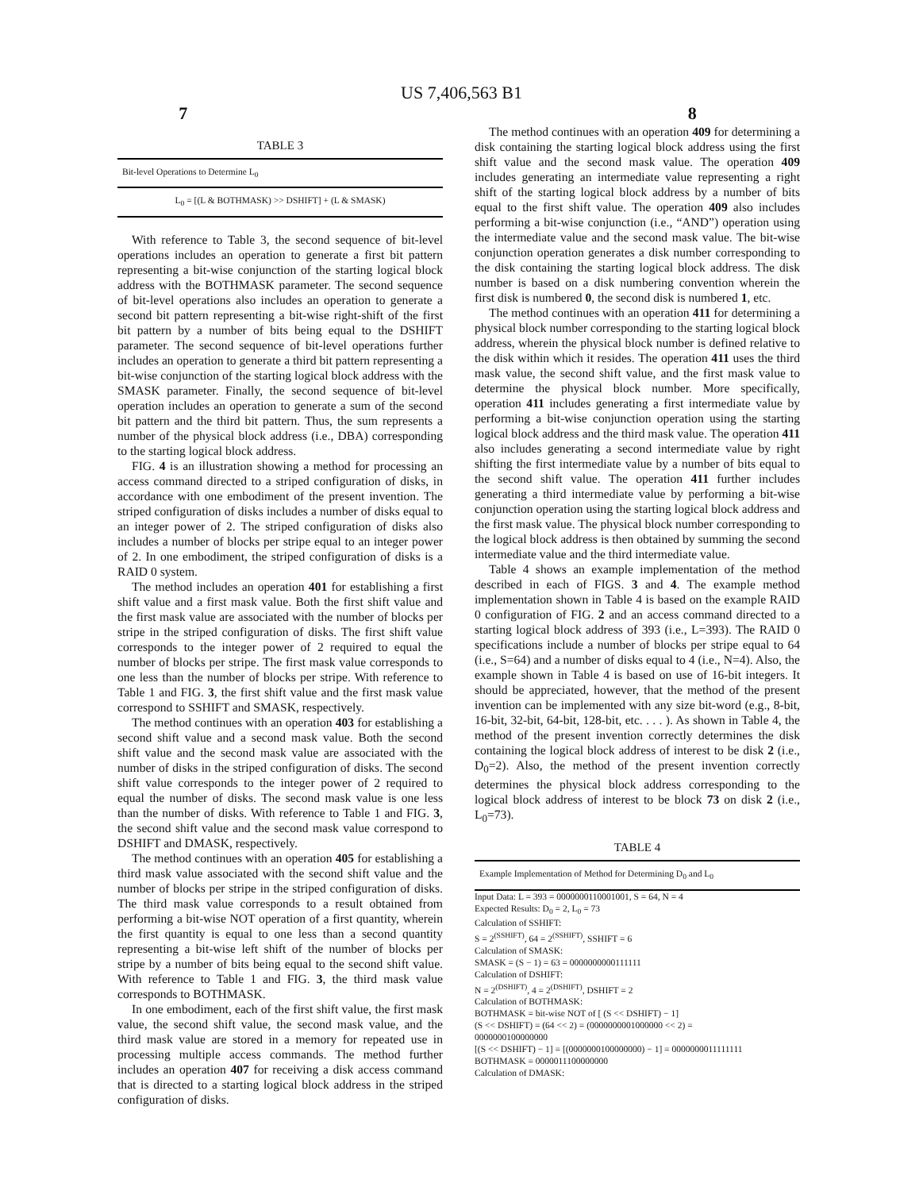US 7,406,563 B1
7 8
TABLE 3
| Bit-level Operations to Determine L<sub>0</sub> |
| --- |
| L<sub>0</sub> = [(L & BOTHMASK) >> DSHIFT] + (L & SMASK) |
With reference to Table 3, the second sequence of bit-level operations includes an operation to generate a first bit pattern representing a bit-wise conjunction of the starting logical block address with the BOTHMASK parameter. The second sequence of bit-level operations also includes an operation to generate a second bit pattern representing a bit-wise right-shift of the first bit pattern by a number of bits being equal to the DSHIFT parameter. The second sequence of bit-level operations further includes an operation to generate a third bit pattern representing a bit-wise conjunction of the starting logical block address with the SMASK parameter. Finally, the second sequence of bit-level operation includes an operation to generate a sum of the second bit pattern and the third bit pattern. Thus, the sum represents a number of the physical block address (i.e., DBA) corresponding to the starting logical block address.
FIG. 4 is an illustration showing a method for processing an access command directed to a striped configuration of disks, in accordance with one embodiment of the present invention. The striped configuration of disks includes a number of disks equal to an integer power of 2. The striped configuration of disks also includes a number of blocks per stripe equal to an integer power of 2. In one embodiment, the striped configuration of disks is a RAID 0 system.
The method includes an operation 401 for establishing a first shift value and a first mask value. Both the first shift value and the first mask value are associated with the number of blocks per stripe in the striped configuration of disks. The first shift value corresponds to the integer power of 2 required to equal the number of blocks per stripe. The first mask value corresponds to one less than the number of blocks per stripe. With reference to Table 1 and FIG. 3, the first shift value and the first mask value correspond to SSHIFT and SMASK, respectively.
The method continues with an operation 403 for establishing a second shift value and a second mask value. Both the second shift value and the second mask value are associated with the number of disks in the striped configuration of disks. The second shift value corresponds to the integer power of 2 required to equal the number of disks. The second mask value is one less than the number of disks. With reference to Table 1 and FIG. 3, the second shift value and the second mask value correspond to DSHIFT and DMASK, respectively.
The method continues with an operation 405 for establishing a third mask value associated with the second shift value and the number of blocks per stripe in the striped configuration of disks. The third mask value corresponds to a result obtained from performing a bit-wise NOT operation of a first quantity, wherein the first quantity is equal to one less than a second quantity representing a bit-wise left shift of the number of blocks per stripe by a number of bits being equal to the second shift value. With reference to Table 1 and FIG. 3, the third mask value corresponds to BOTHMASK.
In one embodiment, each of the first shift value, the first mask value, the second shift value, the second mask value, and the third mask value are stored in a memory for repeated use in processing multiple access commands. The method further includes an operation 407 for receiving a disk access command that is directed to a starting logical block address in the striped configuration of disks.
The method continues with an operation 409 for determining a disk containing the starting logical block address using the first shift value and the second mask value. The operation 409 includes generating an intermediate value representing a right shift of the starting logical block address by a number of bits equal to the first shift value. The operation 409 also includes performing a bit-wise conjunction (i.e., “AND”) operation using the intermediate value and the second mask value. The bit-wise conjunction operation generates a disk number corresponding to the disk containing the starting logical block address. The disk number is based on a disk numbering convention wherein the first disk is numbered 0, the second disk is numbered 1, etc.
The method continues with an operation 411 for determining a physical block number corresponding to the starting logical block address, wherein the physical block number is defined relative to the disk within which it resides. The operation 411 uses the third mask value, the second shift value, and the first mask value to determine the physical block number. More specifically, operation 411 includes generating a first intermediate value by performing a bit-wise conjunction operation using the starting logical block address and the third mask value. The operation 411 also includes generating a second intermediate value by right shifting the first intermediate value by a number of bits equal to the second shift value. The operation 411 further includes generating a third intermediate value by performing a bit-wise conjunction operation using the starting logical block address and the first mask value. The physical block number corresponding to the logical block address is then obtained by summing the second intermediate value and the third intermediate value.
Table 4 shows an example implementation of the method described in each of FIGS. 3 and 4. The example method implementation shown in Table 4 is based on the example RAID 0 configuration of FIG. 2 and an access command directed to a starting logical block address of 393 (i.e., L=393). The RAID 0 specifications include a number of blocks per stripe equal to 64 (i.e., S=64) and a number of disks equal to 4 (i.e., N=4). Also, the example shown in Table 4 is based on use of 16-bit integers. It should be appreciated, however, that the method of the present invention can be implemented with any size bit-word (e.g., 8-bit, 16-bit, 32-bit, 64-bit, 128-bit, etc. . . . ). As shown in Table 4, the method of the present invention correctly determines the disk containing the logical block address of interest to be disk 2 (i.e., D<sub>0</sub>=2). Also, the method of the present invention correctly determines the physical block address corresponding to the logical block address of interest to be block 73 on disk 2 (i.e., L<sub>0</sub>=73).
TABLE 4
| Example Implementation of Method for Determining D<sub>0</sub> and L<sub>0</sub> |
| --- |
Input Data: L = 393 = 0000000110001001, S = 64, N = 4
Expected Results: D<sub>0</sub> = 2, L<sub>0</sub> = 73
Calculation of SSHIFT:
S = 2<sup>(SSHIFT)</sup>, 64 = 2<sup>(SSHIFT)</sup>, SSHIFT = 6
Calculation of SMASK:
SMASK = (S − 1) = 63 = 0000000000111111
Calculation of DSHIFT:
N = 2<sup>(DSHIFT)</sup>, 4 = 2<sup>(DSHIFT)</sup>, DSHIFT = 2
Calculation of BOTHMASK:
BOTHMASK = bit-wise NOT of [ (S << DSHIFT) − 1]
(S << DSHIFT) = (64 << 2) = (0000000001000000 << 2) =
0000000100000000
[(S << DSHIFT) − 1] = [(0000000100000000) − 1] = 0000000011111111
BOTHMASK = 0000011100000000
Calculation of DMASK: